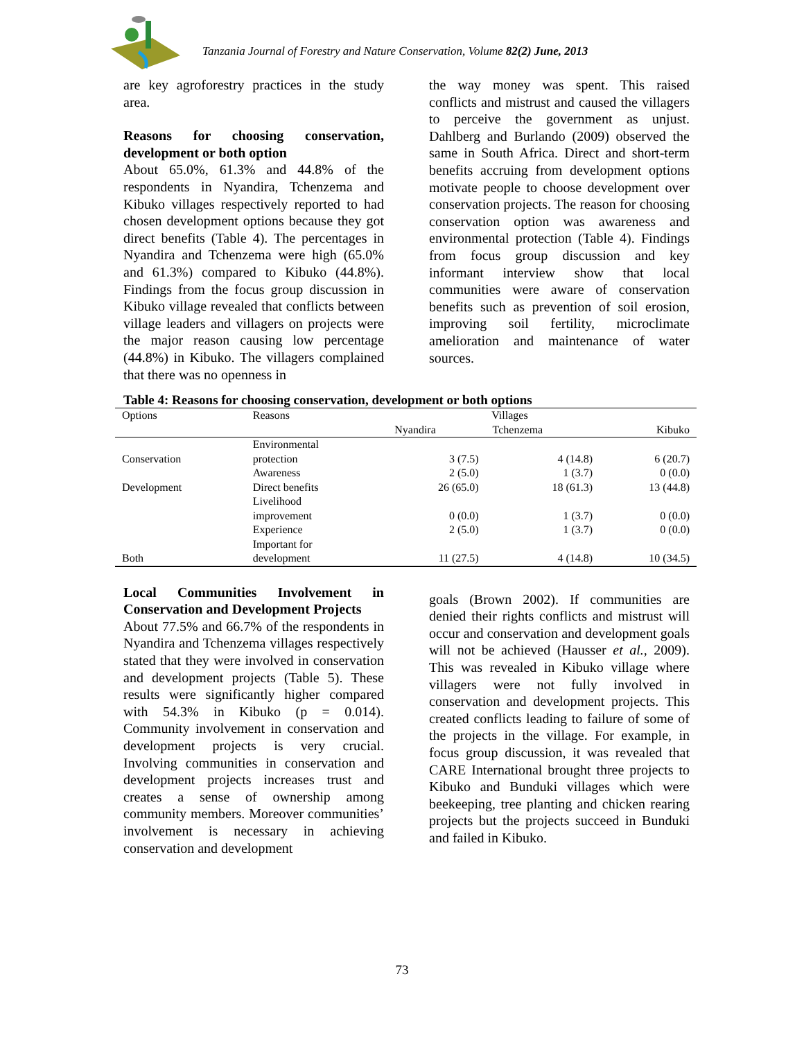Tanzania Journal of Forestry and Nature Conservation, Volume 82(2) June, 2013
are key agroforestry practices in the study area.
Reasons for choosing conservation, development or both option
About 65.0%, 61.3% and 44.8% of the respondents in Nyandira, Tchenzema and Kibuko villages respectively reported to had chosen development options because they got direct benefits (Table 4). The percentages in Nyandira and Tchenzema were high (65.0% and 61.3%) compared to Kibuko (44.8%). Findings from the focus group discussion in Kibuko village revealed that conflicts between village leaders and villagers on projects were the major reason causing low percentage (44.8%) in Kibuko. The villagers complained that there was no openness in
the way money was spent. This raised conflicts and mistrust and caused the villagers to perceive the government as unjust. Dahlberg and Burlando (2009) observed the same in South Africa. Direct and short-term benefits accruing from development options motivate people to choose development over conservation projects. The reason for choosing conservation option was awareness and environmental protection (Table 4). Findings from focus group discussion and key informant interview show that local communities were aware of conservation benefits such as prevention of soil erosion, improving soil fertility, microclimate amelioration and maintenance of water sources.
Table 4: Reasons for choosing conservation, development or both options
| Options | Reasons | Villages | | |
| --- | --- | --- | --- | --- |
| | | Nyandira | Tchenzema | Kibuko |
| Conservation | Environmental protection | 3 (7.5) | 4 (14.8) | 6 (20.7) |
| | Awareness | 2 (5.0) | 1 (3.7) | 0 (0.0) |
| Development | Direct benefits | 26 (65.0) | 18 (61.3) | 13 (44.8) |
| | Livelihood improvement | 0 (0.0) | 1 (3.7) | 0 (0.0) |
| | Experience | 2 (5.0) | 1 (3.7) | 0 (0.0) |
| Both | Important for development | 11 (27.5) | 4 (14.8) | 10 (34.5) |
Local Communities Involvement in Conservation and Development Projects
About 77.5% and 66.7% of the respondents in Nyandira and Tchenzema villages respectively stated that they were involved in conservation and development projects (Table 5). These results were significantly higher compared with 54.3% in Kibuko (p = 0.014). Community involvement in conservation and development projects is very crucial. Involving communities in conservation and development projects increases trust and creates a sense of ownership among community members. Moreover communities’ involvement is necessary in achieving conservation and development
goals (Brown 2002). If communities are denied their rights conflicts and mistrust will occur and conservation and development goals will not be achieved (Hausser et al., 2009). This was revealed in Kibuko village where villagers were not fully involved in conservation and development projects. This created conflicts leading to failure of some of the projects in the village. For example, in focus group discussion, it was revealed that CARE International brought three projects to Kibuko and Bunduki villages which were beekeeping, tree planting and chicken rearing projects but the projects succeed in Bunduki and failed in Kibuko.
73